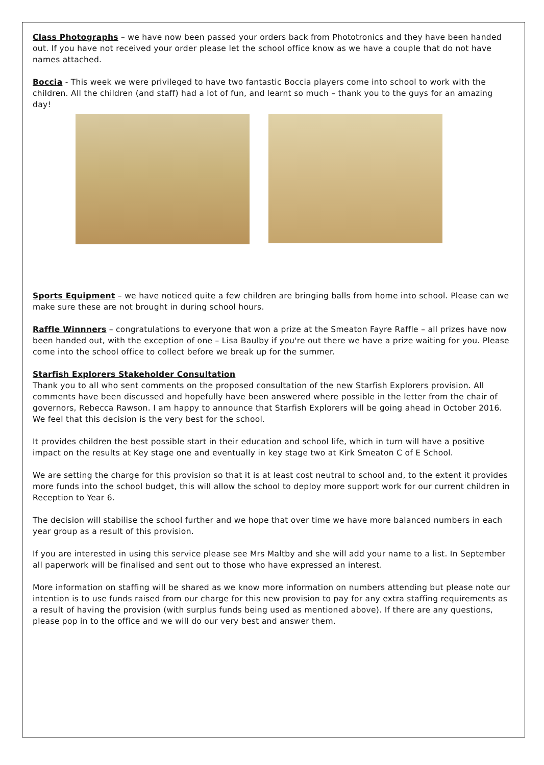Class Photographs – we have now been passed your orders back from Phototronics and they have been handed out. If you have not received your order please let the school office know as we have a couple that do not have names attached.
Boccia - This week we were privileged to have two fantastic Boccia players come into school to work with the children. All the children (and staff) had a lot of fun, and learnt so much – thank you to the guys for an amazing day!
Sports Equipment – we have noticed quite a few children are bringing balls from home into school. Please can we make sure these are not brought in during school hours.
Raffle Winnners – congratulations to everyone that won a prize at the Smeaton Fayre Raffle – all prizes have now been handed out, with the exception of one – Lisa Baulby if you're out there we have a prize waiting for you. Please come into the school office to collect before we break up for the summer.
Starfish Explorers Stakeholder Consultation
Thank you to all who sent comments on the proposed consultation of the new Starfish Explorers provision. All comments have been discussed and hopefully have been answered where possible in the letter from the chair of governors, Rebecca Rawson. I am happy to announce that Starfish Explorers will be going ahead in October 2016. We feel that this decision is the very best for the school.
It provides children the best possible start in their education and school life, which in turn will have a positive impact on the results at Key stage one and eventually in key stage two at Kirk Smeaton C of E School.
We are setting the charge for this provision so that it is at least cost neutral to school and, to the extent it provides more funds into the school budget, this will allow the school to deploy more support work for our current children in Reception to Year 6.
The decision will stabilise the school further and we hope that over time we have more balanced numbers in each year group as a result of this provision.
If you are interested in using this service please see Mrs Maltby and she will add your name to a list. In September all paperwork will be finalised and sent out to those who have expressed an interest.
More information on staffing will be shared as we know more information on numbers attending but please note our intention is to use funds raised from our charge for this new provision to pay for any extra staffing requirements as a result of having the provision (with surplus funds being used as mentioned above). If there are any questions, please pop in to the office and we will do our very best and answer them.